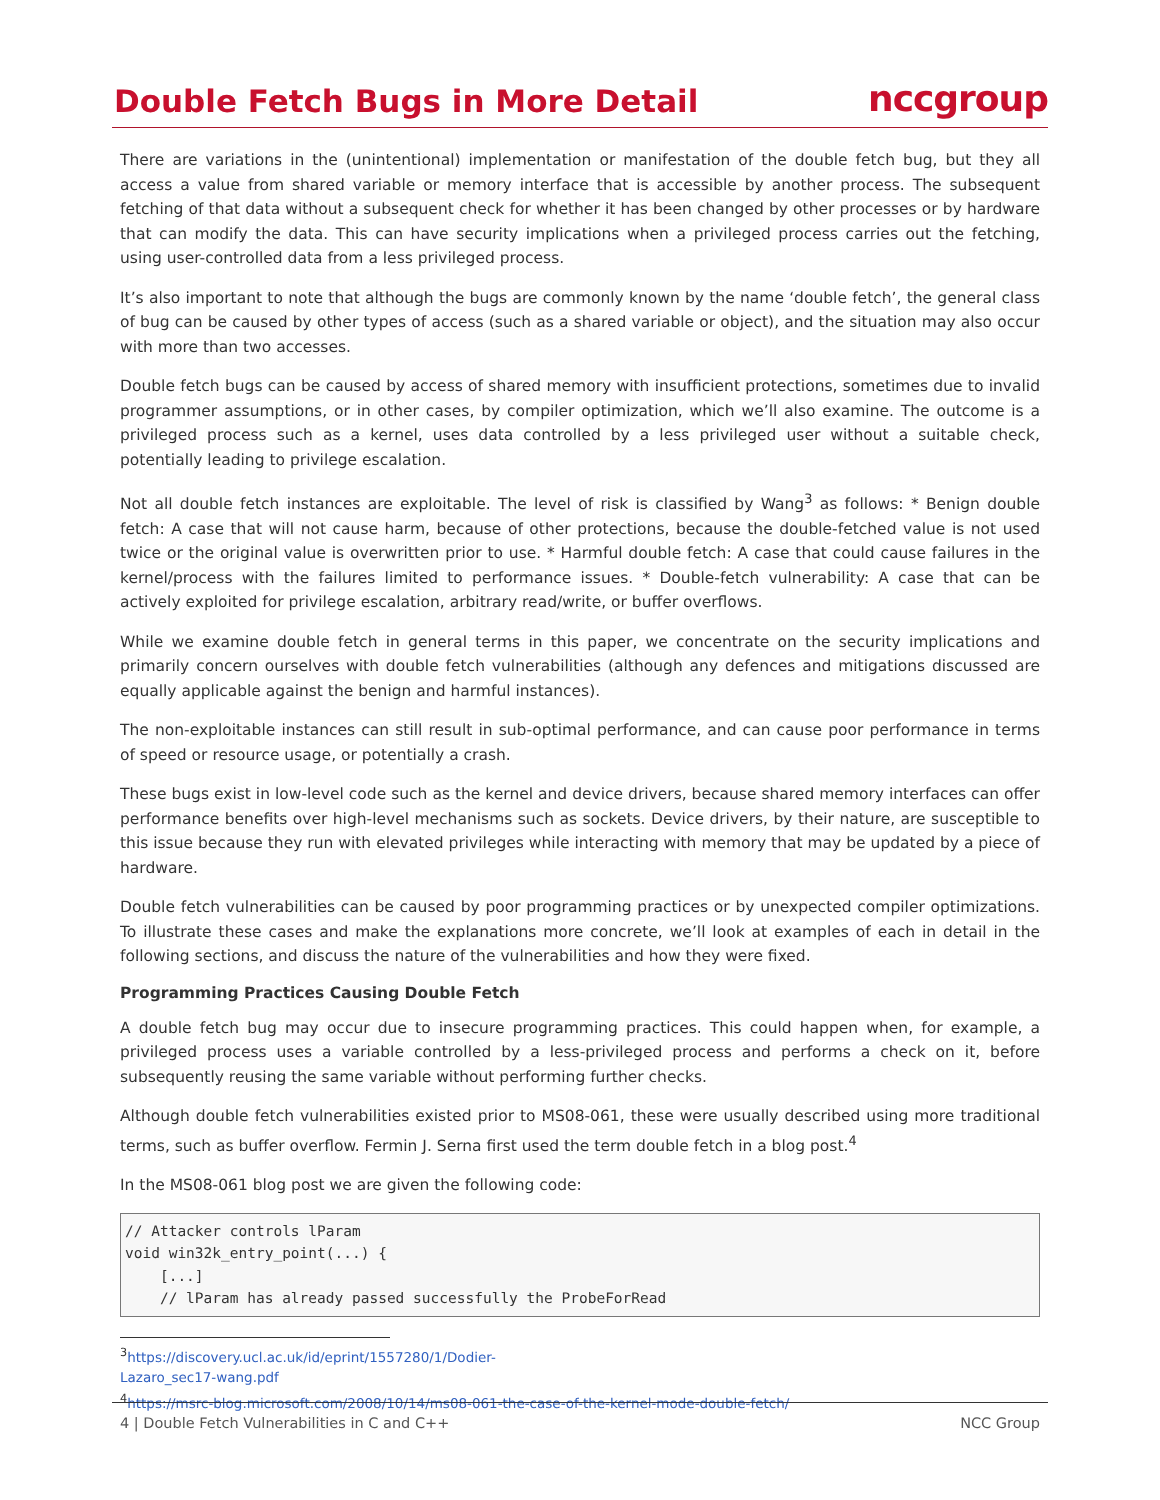Double Fetch Bugs in More Detail
nccgroup
There are variations in the (unintentional) implementation or manifestation of the double fetch bug, but they all access a value from shared variable or memory interface that is accessible by another process. The subsequent fetching of that data without a subsequent check for whether it has been changed by other processes or by hardware that can modify the data. This can have security implications when a privileged process carries out the fetching, using user-controlled data from a less privileged process.
It’s also important to note that although the bugs are commonly known by the name ‘double fetch’, the general class of bug can be caused by other types of access (such as a shared variable or object), and the situation may also occur with more than two accesses.
Double fetch bugs can be caused by access of shared memory with insufficient protections, sometimes due to invalid programmer assumptions, or in other cases, by compiler optimization, which we’ll also examine. The outcome is a privileged process such as a kernel, uses data controlled by a less privileged user without a suitable check, potentially leading to privilege escalation.
Not all double fetch instances are exploitable. The level of risk is classified by Wang<sup>3</sup> as follows: * Benign double fetch: A case that will not cause harm, because of other protections, because the double-fetched value is not used twice or the original value is overwritten prior to use. * Harmful double fetch: A case that could cause failures in the kernel/process with the failures limited to performance issues. * Double-fetch vulnerability: A case that can be actively exploited for privilege escalation, arbitrary read/write, or buffer overflows.
While we examine double fetch in general terms in this paper, we concentrate on the security implications and primarily concern ourselves with double fetch vulnerabilities (although any defences and mitigations discussed are equally applicable against the benign and harmful instances).
The non-exploitable instances can still result in sub-optimal performance, and can cause poor performance in terms of speed or resource usage, or potentially a crash.
These bugs exist in low-level code such as the kernel and device drivers, because shared memory interfaces can offer performance benefits over high-level mechanisms such as sockets. Device drivers, by their nature, are susceptible to this issue because they run with elevated privileges while interacting with memory that may be updated by a piece of hardware.
Double fetch vulnerabilities can be caused by poor programming practices or by unexpected compiler optimizations. To illustrate these cases and make the explanations more concrete, we’ll look at examples of each in detail in the following sections, and discuss the nature of the vulnerabilities and how they were fixed.
Programming Practices Causing Double Fetch
A double fetch bug may occur due to insecure programming practices. This could happen when, for example, a privileged process uses a variable controlled by a less-privileged process and performs a check on it, before subsequently reusing the same variable without performing further checks.
Although double fetch vulnerabilities existed prior to MS08-061, these were usually described using more traditional terms, such as buffer overflow. Fermin J. Serna first used the term double fetch in a blog post.<sup>4</sup>
In the MS08-061 blog post we are given the following code:
// Attacker controls lParam
void win32k_entry_point(...) {
    [...]
    // lParam has already passed successfully the ProbeForRead
<sup>3</sup> https://discovery.ucl.ac.uk/id/eprint/1557280/1/Dodier-Lazaro_sec17-wang.pdf
<sup>4</sup> https://msrc-blog.microsoft.com/2008/10/14/ms08-061-the-case-of-the-kernel-mode-double-fetch/
4 | Double Fetch Vulnerabilities in C and C++ NCC Group